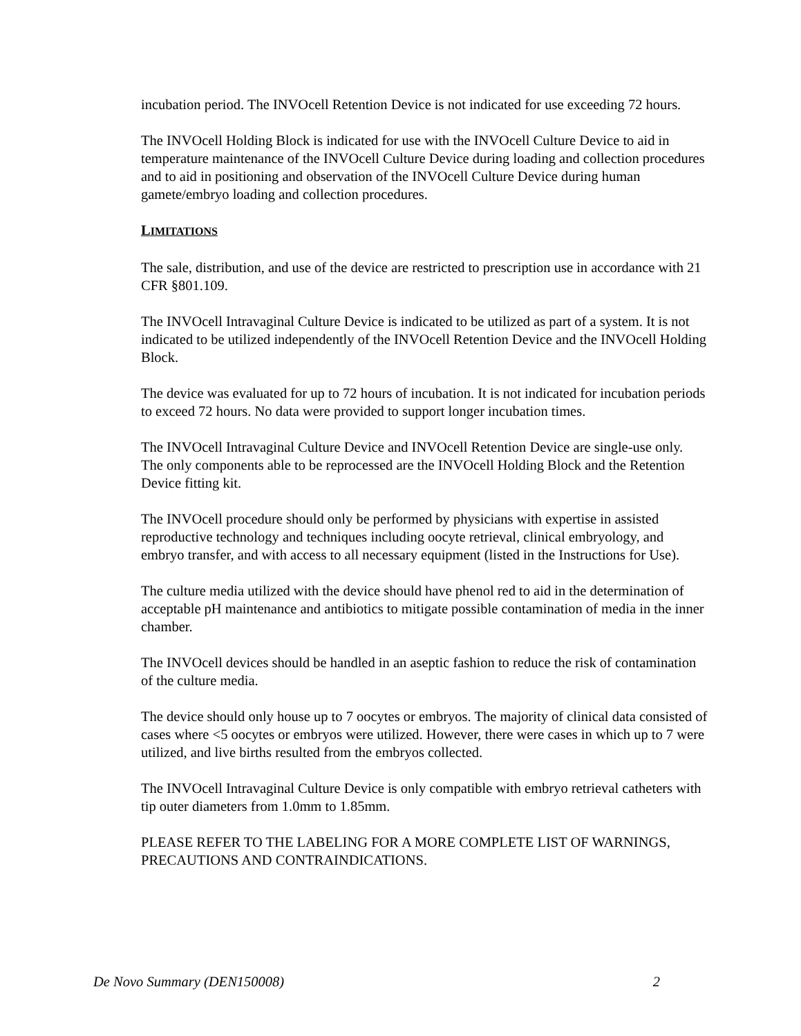incubation period. The INVOcell Retention Device is not indicated for use exceeding 72 hours.
The INVOcell Holding Block is indicated for use with the INVOcell Culture Device to aid in temperature maintenance of the INVOcell Culture Device during loading and collection procedures and to aid in positioning and observation of the INVOcell Culture Device during human gamete/embryo loading and collection procedures.
LIMITATIONS
The sale, distribution, and use of the device are restricted to prescription use in accordance with 21 CFR §801.109.
The INVOcell Intravaginal Culture Device is indicated to be utilized as part of a system. It is not indicated to be utilized independently of the INVOcell Retention Device and the INVOcell Holding Block.
The device was evaluated for up to 72 hours of incubation. It is not indicated for incubation periods to exceed 72 hours. No data were provided to support longer incubation times.
The INVOcell Intravaginal Culture Device and INVOcell Retention Device are single-use only. The only components able to be reprocessed are the INVOcell Holding Block and the Retention Device fitting kit.
The INVOcell procedure should only be performed by physicians with expertise in assisted reproductive technology and techniques including oocyte retrieval, clinical embryology, and embryo transfer, and with access to all necessary equipment (listed in the Instructions for Use).
The culture media utilized with the device should have phenol red to aid in the determination of acceptable pH maintenance and antibiotics to mitigate possible contamination of media in the inner chamber.
The INVOcell devices should be handled in an aseptic fashion to reduce the risk of contamination of the culture media.
The device should only house up to 7 oocytes or embryos. The majority of clinical data consisted of cases where <5 oocytes or embryos were utilized. However, there were cases in which up to 7 were utilized, and live births resulted from the embryos collected.
The INVOcell Intravaginal Culture Device is only compatible with embryo retrieval catheters with tip outer diameters from 1.0mm to 1.85mm.
PLEASE REFER TO THE LABELING FOR A MORE COMPLETE LIST OF WARNINGS, PRECAUTIONS AND CONTRAINDICATIONS.
De Novo Summary (DEN150008) 2